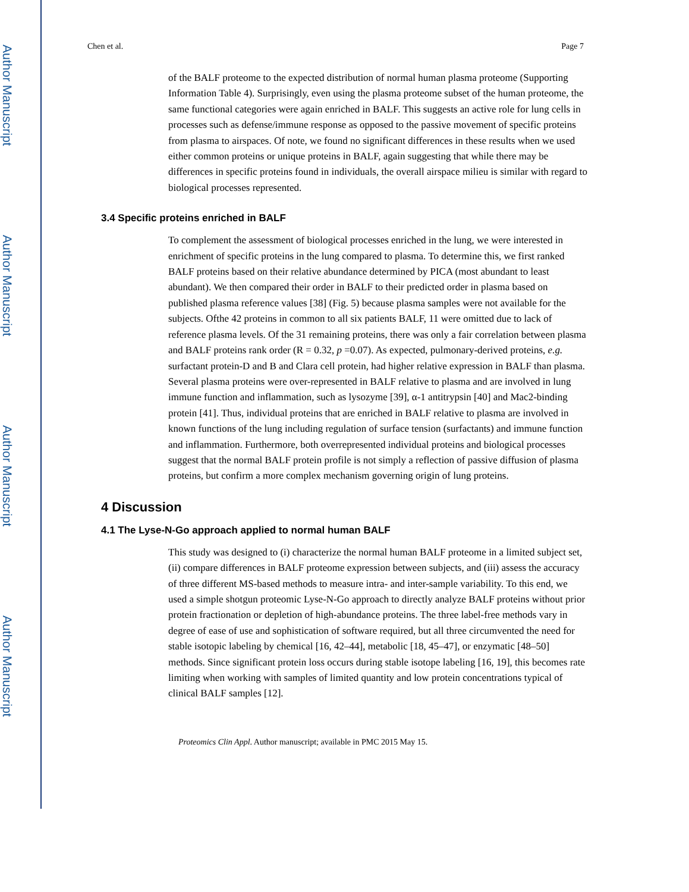Author Manuscript
Author Manuscript
Author Manuscript
Author Manuscript
Chen et al. Page 7
of the BALF proteome to the expected distribution of normal human plasma proteome (Supporting Information Table 4). Surprisingly, even using the plasma proteome subset of the human proteome, the same functional categories were again enriched in BALF. This suggests an active role for lung cells in processes such as defense/immune response as opposed to the passive movement of specific proteins from plasma to airspaces. Of note, we found no significant differences in these results when we used either common proteins or unique proteins in BALF, again suggesting that while there may be differences in specific proteins found in individuals, the overall airspace milieu is similar with regard to biological processes represented.
3.4 Specific proteins enriched in BALF
To complement the assessment of biological processes enriched in the lung, we were interested in enrichment of specific proteins in the lung compared to plasma. To determine this, we first ranked BALF proteins based on their relative abundance determined by PICA (most abundant to least abundant). We then compared their order in BALF to their predicted order in plasma based on published plasma reference values [38] (Fig. 5) because plasma samples were not available for the subjects. Ofthe 42 proteins in common to all six patients BALF, 11 were omitted due to lack of reference plasma levels. Of the 31 remaining proteins, there was only a fair correlation between plasma and BALF proteins rank order (R = 0.32, p =0.07). As expected, pulmonary-derived proteins, e.g. surfactant protein-D and B and Clara cell protein, had higher relative expression in BALF than plasma. Several plasma proteins were over-represented in BALF relative to plasma and are involved in lung immune function and inflammation, such as lysozyme [39], α-1 antitrypsin [40] and Mac2-binding protein [41]. Thus, individual proteins that are enriched in BALF relative to plasma are involved in known functions of the lung including regulation of surface tension (surfactants) and immune function and inflammation. Furthermore, both overrepresented individual proteins and biological processes suggest that the normal BALF protein profile is not simply a reflection of passive diffusion of plasma proteins, but confirm a more complex mechanism governing origin of lung proteins.
4 Discussion
4.1 The Lyse-N-Go approach applied to normal human BALF
This study was designed to (i) characterize the normal human BALF proteome in a limited subject set, (ii) compare differences in BALF proteome expression between subjects, and (iii) assess the accuracy of three different MS-based methods to measure intra- and inter-sample variability. To this end, we used a simple shotgun proteomic Lyse-N-Go approach to directly analyze BALF proteins without prior protein fractionation or depletion of high-abundance proteins. The three label-free methods vary in degree of ease of use and sophistication of software required, but all three circumvented the need for stable isotopic labeling by chemical [16, 42–44], metabolic [18, 45–47], or enzymatic [48–50] methods. Since significant protein loss occurs during stable isotope labeling [16, 19], this becomes rate limiting when working with samples of limited quantity and low protein concentrations typical of clinical BALF samples [12].
Proteomics Clin Appl. Author manuscript; available in PMC 2015 May 15.